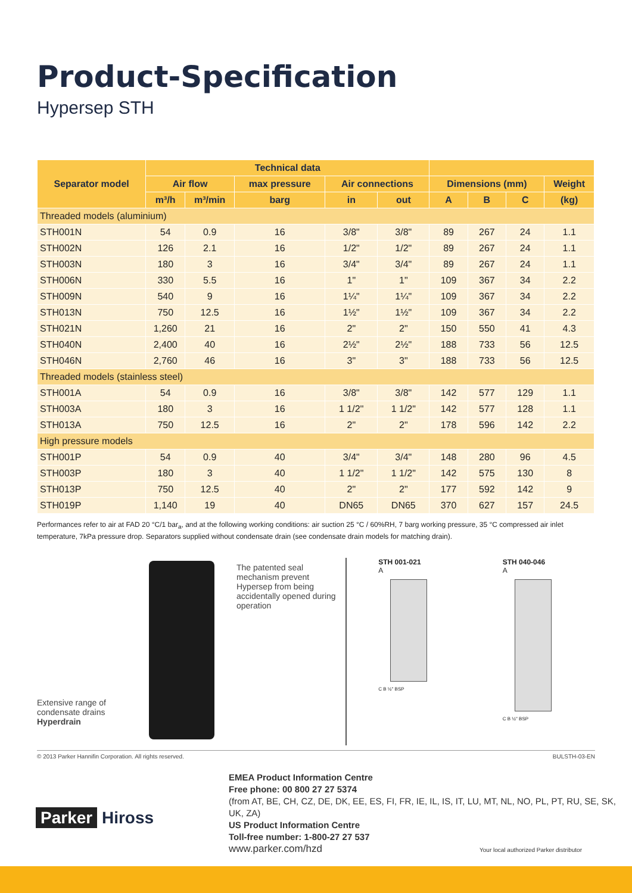Product-Specification
Hypersep STH
| Separator model | Technical data | | | | | | | | |
| --- | --- | --- | --- | --- | --- | --- | --- | --- | --- |
| | Air flow | | max pressure | Air connections | | Dimensions (mm) | | | Weight |
| | m³/h | m³/min | barg | in | out | A | B | C | (kg) |
| Threaded models (aluminium) | | | | | | | | | |
| STH001N | 54 | 0.9 | 16 | 3/8" | 3/8" | 89 | 267 | 24 | 1.1 |
| STH002N | 126 | 2.1 | 16 | 1/2" | 1/2" | 89 | 267 | 24 | 1.1 |
| STH003N | 180 | 3 | 16 | 3/4" | 3/4" | 89 | 267 | 24 | 1.1 |
| STH006N | 330 | 5.5 | 16 | 1" | 1" | 109 | 367 | 34 | 2.2 |
| STH009N | 540 | 9 | 16 | 1¼" | 1¼" | 109 | 367 | 34 | 2.2 |
| STH013N | 750 | 12.5 | 16 | 1½" | 1½" | 109 | 367 | 34 | 2.2 |
| STH021N | 1,260 | 21 | 16 | 2" | 2" | 150 | 550 | 41 | 4.3 |
| STH040N | 2,400 | 40 | 16 | 2½" | 2½" | 188 | 733 | 56 | 12.5 |
| STH046N | 2,760 | 46 | 16 | 3" | 3" | 188 | 733 | 56 | 12.5 |
| Threaded models (stainless steel) | | | | | | | | | |
| STH001A | 54 | 0.9 | 16 | 3/8" | 3/8" | 142 | 577 | 129 | 1.1 |
| STH003A | 180 | 3 | 16 | 1 1/2'' | 1 1/2" | 142 | 577 | 128 | 1.1 |
| STH013A | 750 | 12.5 | 16 | 2" | 2" | 178 | 596 | 142 | 2.2 |
| High pressure models | | | | | | | | | |
| STH001P | 54 | 0.9 | 40 | 3/4" | 3/4" | 148 | 280 | 96 | 4.5 |
| STH003P | 180 | 3 | 40 | 1 1/2" | 1 1/2" | 142 | 575 | 130 | 8 |
| STH013P | 750 | 12.5 | 40 | 2" | 2" | 177 | 592 | 142 | 9 |
| STH019P | 1,140 | 19 | 40 | DN65 | DN65 | 370 | 627 | 157 | 24.5 |
Performances refer to air at FAD 20 °C/1 bar<sub>a</sub>, and at the following working conditions: air suction 25 °C / 60%RH, 7 barg working pressure, 35 °C compressed air inlet temperature, 7kPa pressure drop. Separators supplied without condensate drain (see condensate drain models for matching drain).
The patented seal mechanism prevent Hypersep from being accidentally opened during operation
Extensive range of condensate drains Hyperdrain
STH 001-021
A
C B ½" BSP
STH 040-046
A
C B ½" BSP
© 2013 Parker Hannifin Corporation. All rights reserved. BULSTH-03-EN
Parker Hiross
EMEA Product Information Centre
Free phone: 00 800 27 27 5374
(from AT, BE, CH, CZ, DE, DK, EE, ES, FI, FR, IE, IL, IS, IT, LU, MT, NL, NO, PL, PT, RU, SE, SK, UK, ZA)
US Product Information Centre
Toll-free number: 1-800-27 27 537
www.parker.com/hzd Your local authorized Parker distributor